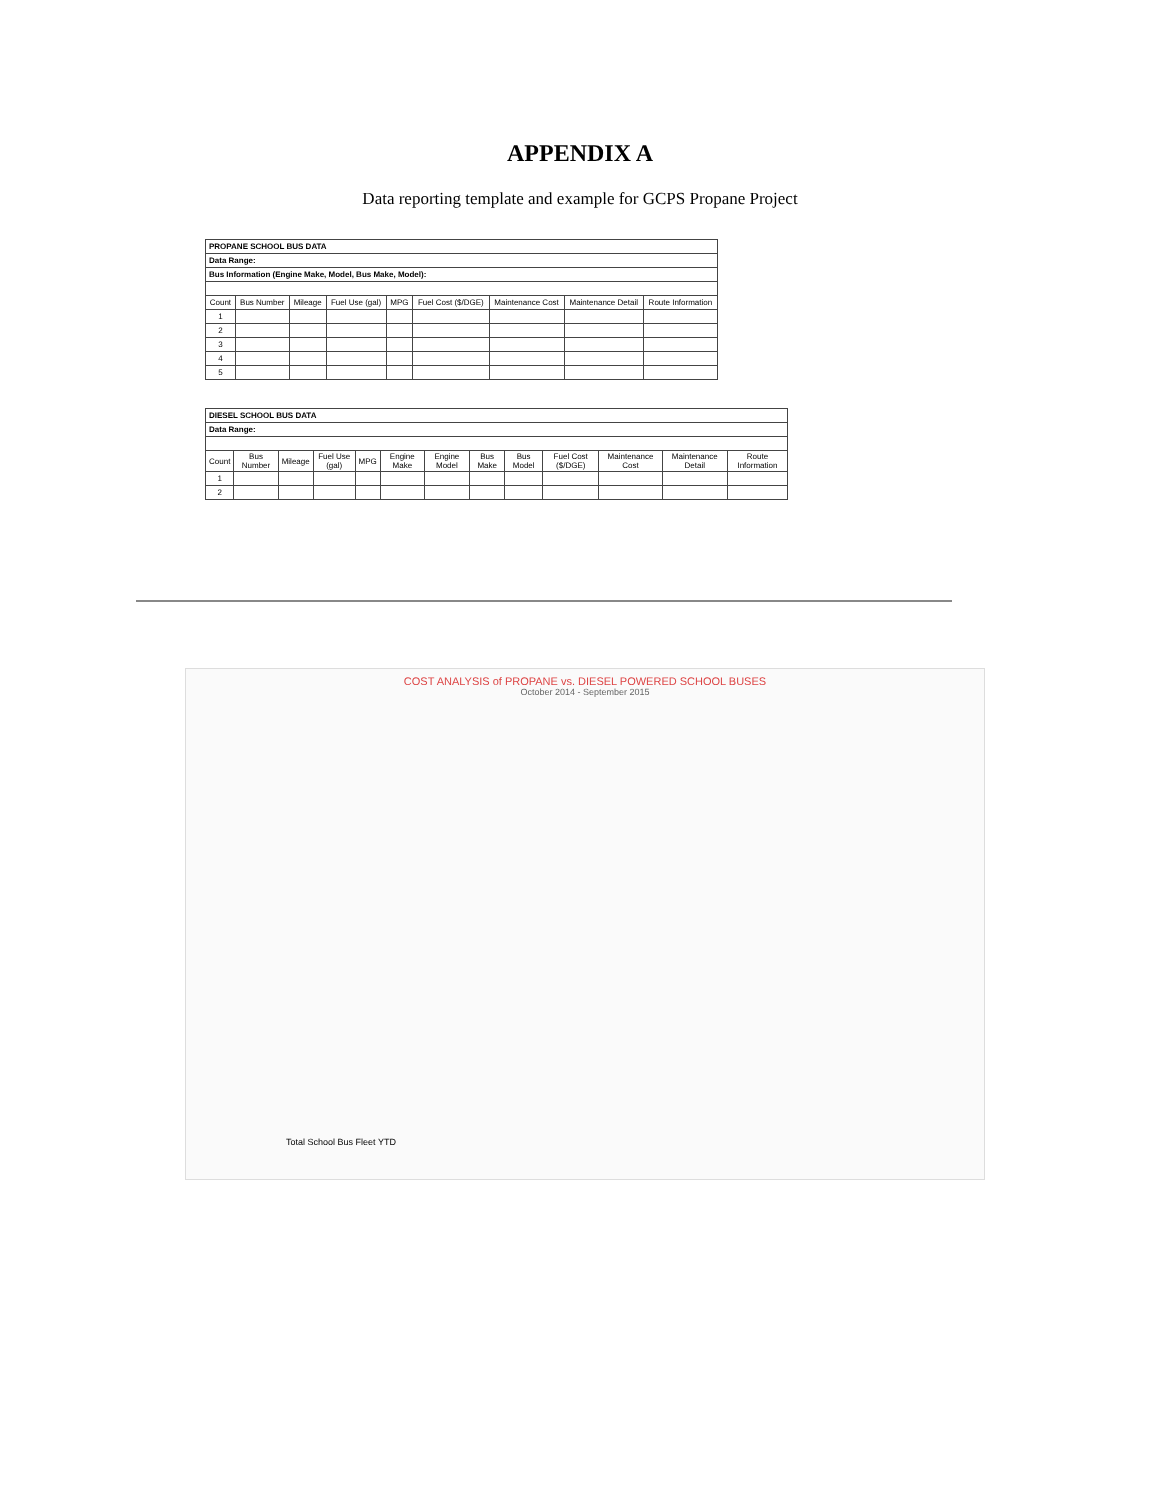APPENDIX A
Data reporting template and example for GCPS Propane Project
| PROPANE SCHOOL BUS DATA | | | | | | | | |
| Data Range: | | | | | | | | |
| Bus Information (Engine Make, Model, Bus Make, Model): | | | | | | | | |
| Count | Bus Number | Mileage | Fuel Use (gal) | MPG | Fuel Cost ($/DGE) | Maintenance Cost | Maintenance Detail | Route Information |
| 1 | | | | | | | | |
| 2 | | | | | | | | |
| 3 | | | | | | | | |
| 4 | | | | | | | | |
| 5 | | | | | | | | |
| DIESEL SCHOOL BUS DATA | | | | | | | | | | | | |
| Data Range: | | | | | | | | | | | | |
| Count | Bus Number | Mileage | Fuel Use (gal) | MPG | Engine Make | Engine Model | Bus Make | Bus Model | Fuel Cost ($/DGE) | Maintenance Cost | Maintenance Detail | Route Information |
| 1 | | | | | | | | | | | | |
| 2 | | | | | | | | | | | | |
COST ANALYSIS of PROPANE vs. DIESEL POWERED SCHOOL BUSES
October 2014 - September 2015
Total School Bus Fleet YTD